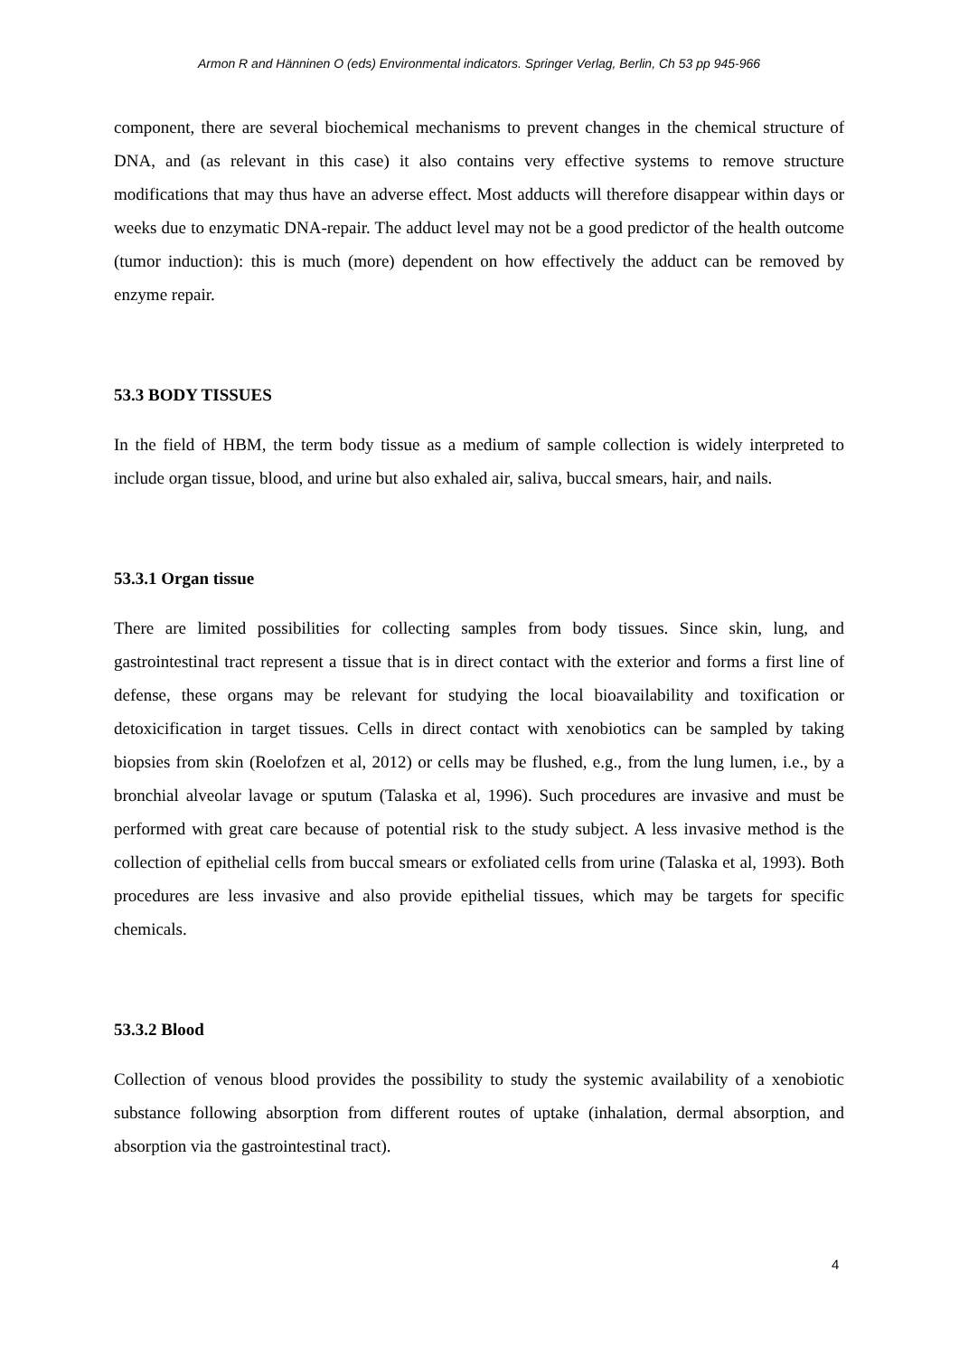Armon R and Hänninen O (eds) Environmental indicators. Springer Verlag, Berlin, Ch 53 pp 945-966
component, there are several biochemical mechanisms to prevent changes in the chemical structure of DNA, and (as relevant in this case) it also contains very effective systems to remove structure modifications that may thus have an adverse effect. Most adducts will therefore disappear within days or weeks due to enzymatic DNA-repair. The adduct level may not be a good predictor of the health outcome (tumor induction): this is much (more) dependent on how effectively the adduct can be removed by enzyme repair.
53.3 BODY TISSUES
In the field of HBM, the term body tissue as a medium of sample collection is widely interpreted to include organ tissue, blood, and urine but also exhaled air, saliva, buccal smears, hair, and nails.
53.3.1 Organ tissue
There are limited possibilities for collecting samples from body tissues. Since skin, lung, and gastrointestinal tract represent a tissue that is in direct contact with the exterior and forms a first line of defense, these organs may be relevant for studying the local bioavailability and toxification or detoxicification in target tissues. Cells in direct contact with xenobiotics can be sampled by taking biopsies from skin (Roelofzen et al, 2012) or cells may be flushed, e.g., from the lung lumen, i.e., by a bronchial alveolar lavage or sputum (Talaska et al, 1996). Such procedures are invasive and must be performed with great care because of potential risk to the study subject. A less invasive method is the collection of epithelial cells from buccal smears or exfoliated cells from urine (Talaska et al, 1993). Both procedures are less invasive and also provide epithelial tissues, which may be targets for specific chemicals.
53.3.2 Blood
Collection of venous blood provides the possibility to study the systemic availability of a xenobiotic substance following absorption from different routes of uptake (inhalation, dermal absorption, and absorption via the gastrointestinal tract).
4